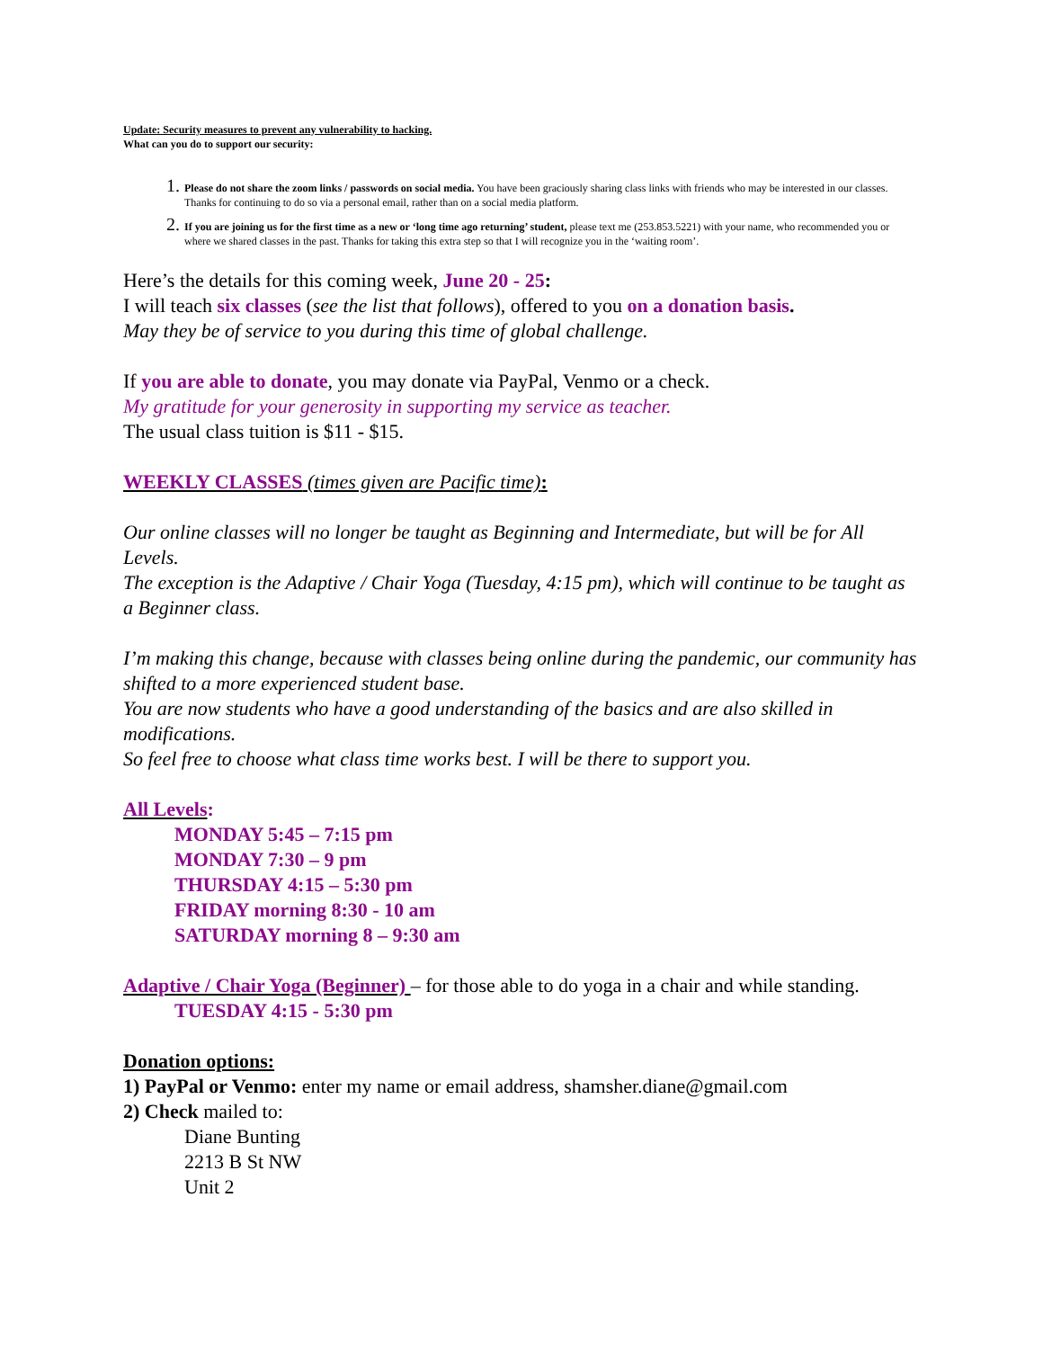Update: Security measures to prevent any vulnerability to hacking.
What can you do to support our security:
Please do not share the zoom links / passwords on social media. You have been graciously sharing class links with friends who may be interested in our classes. Thanks for continuing to do so via a personal email, rather than on a social media platform.
If you are joining us for the first time as a new or ‘long time ago returning’ student, please text me (253.853.5221) with your name, who recommended you or where we shared classes in the past. Thanks for taking this extra step so that I will recognize you in the ‘waiting room’.
Here’s the details for this coming week, June 20 - 25:
I will teach six classes (see the list that follows), offered to you on a donation basis.
May they be of service to you during this time of global challenge.
If you are able to donate, you may donate via PayPal, Venmo or a check.
My gratitude for your generosity in supporting my service as teacher.
The usual class tuition is $11 - $15.
WEEKLY CLASSES (times given are Pacific time):
Our online classes will no longer be taught as Beginning and Intermediate, but will be for All Levels.
The exception is the Adaptive / Chair Yoga (Tuesday, 4:15 pm), which will continue to be taught as a Beginner class.
I’m making this change, because with classes being online during the pandemic, our community has shifted to a more experienced student base.
You are now students who have a good understanding of the basics and are also skilled in modifications.
So feel free to choose what class time works best. I will be there to support you.
All Levels:
MONDAY 5:45 – 7:15 pm
MONDAY 7:30 – 9 pm
THURSDAY 4:15 – 5:30 pm
FRIDAY morning 8:30 - 10 am
SATURDAY morning 8 – 9:30 am
Adaptive / Chair Yoga (Beginner) – for those able to do yoga in a chair and while standing.
TUESDAY 4:15 - 5:30 pm
Donation options:
1) PayPal or Venmo: enter my name or email address, shamsher.diane@gmail.com
2) Check mailed to:
Diane Bunting
2213 B St NW
Unit 2